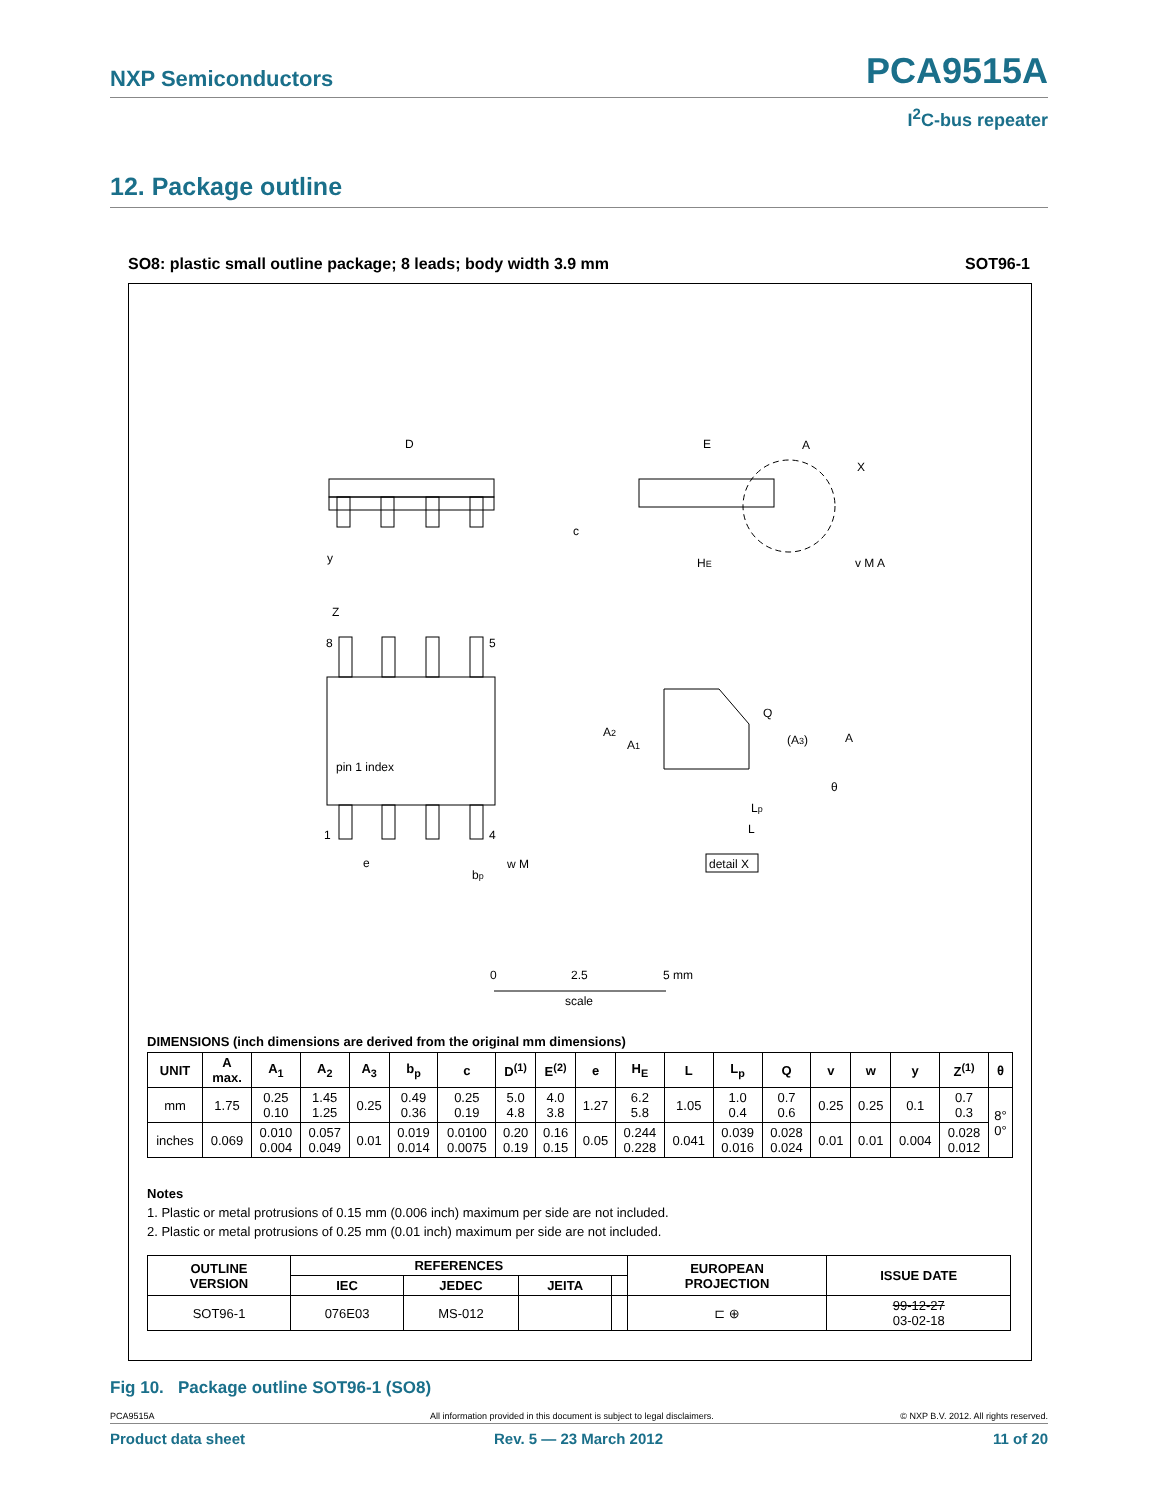NXP Semiconductors PCA9515A
I<sup>2</sup>C-bus repeater
12. Package outline
SO8: plastic small outline package; 8 leads; body width 3.9 mm SOT96-1
D
E
HE
A
X
c
y
v M A
Z
8
5
1
4
pin 1 index
e
bp
w M
A2
A1
Q
(A3)
A
θ
Lp
L
detail X
0
2.5
5 mm
scale
DIMENSIONS (inch dimensions are derived from the original mm dimensions)
| UNIT | A max. | A<sub>1</sub> | A<sub>2</sub> | A<sub>3</sub> | b<sub>p</sub> | c | D<sup>(1)</sup> | E<sup>(2)</sup> | e | H<sub>E</sub> | L | L<sub>p</sub> | Q | v | w | y | Z<sup>(1)</sup> | θ |
| --- | --- | --- | --- | --- | --- | --- | --- | --- | --- | --- | --- | --- | --- | --- | --- | --- | --- | --- |
| mm | 1.75 | 0.25 0.10 | 1.45 1.25 | 0.25 | 0.49 0.36 | 0.25 0.19 | 5.0 4.8 | 4.0 3.8 | 1.27 | 6.2 5.8 | 1.05 | 1.0 0.4 | 0.7 0.6 | 0.25 | 0.25 | 0.1 | 0.7 0.3 | 8° 0° |
| inches | 0.069 | 0.010 0.004 | 0.057 0.049 | 0.01 | 0.019 0.014 | 0.0100 0.0075 | 0.20 0.19 | 0.16 0.15 | 0.05 | 0.244 0.228 | 0.041 | 0.039 0.016 | 0.028 0.024 | 0.01 | 0.01 | 0.004 | 0.028 0.012 | |
Notes
1. Plastic or metal protrusions of 0.15 mm (0.006 inch) maximum per side are not included.
2. Plastic or metal protrusions of 0.25 mm (0.01 inch) maximum per side are not included.
| OUTLINE VERSION | REFERENCES | | | | EUROPEAN PROJECTION | ISSUE DATE |
| --- | --- | --- | --- | --- | --- | --- |
| | IEC | JEDEC | JEITA | | | |
| SOT96-1 | 076E03 | MS-012 | | | ⊏ ⊕ | 99-12-27 03-02-18 |
Fig 10. Package outline SOT96-1 (SO8)
PCA9515A All information provided in this document is subject to legal disclaimers. © NXP B.V. 2012. All rights reserved.
Product data sheet Rev. 5 — 23 March 2012 11 of 20